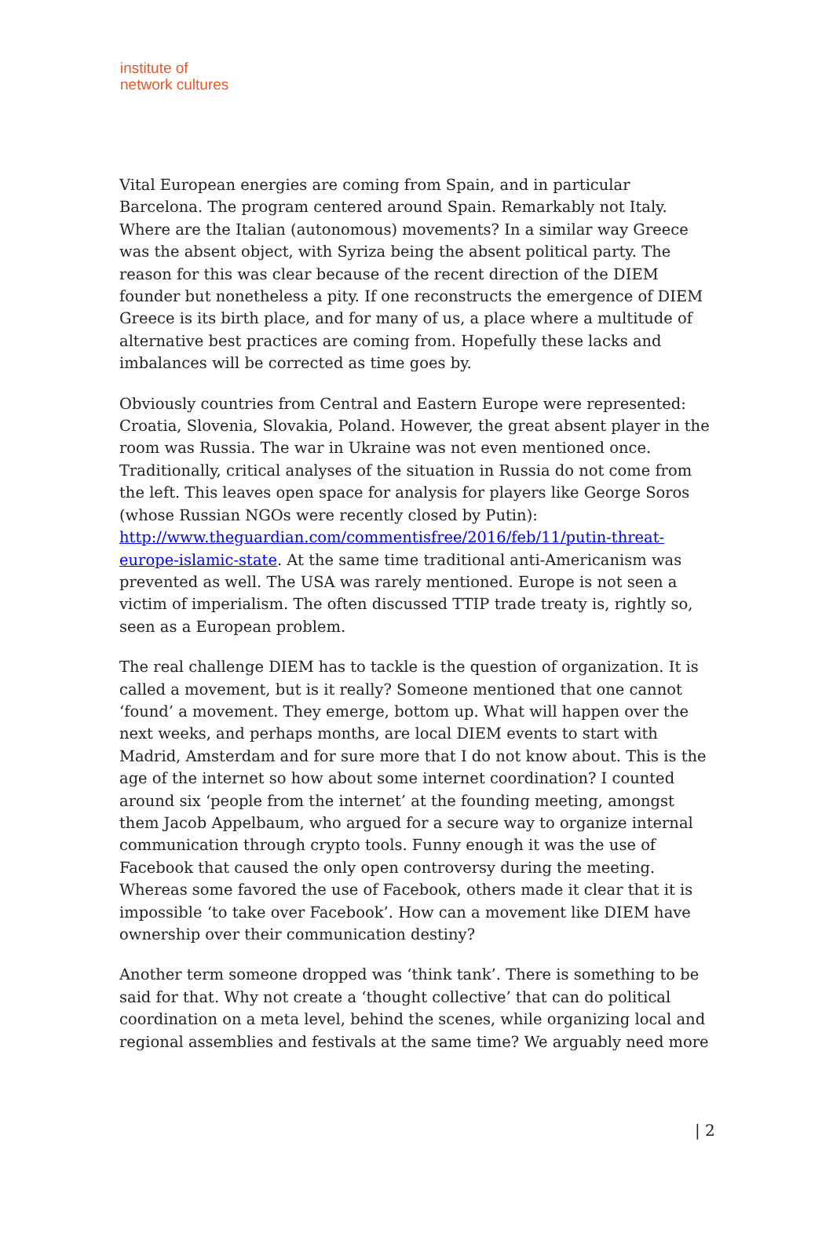institute of
network cultures
Vital European energies are coming from Spain, and in particular Barcelona. The program centered around Spain. Remarkably not Italy. Where are the Italian (autonomous) movements? In a similar way Greece was the absent object, with Syriza being the absent political party. The reason for this was clear because of the recent direction of the DIEM founder but nonetheless a pity. If one reconstructs the emergence of DIEM Greece is its birth place, and for many of us, a place where a multitude of alternative best practices are coming from. Hopefully these lacks and imbalances will be corrected as time goes by.
Obviously countries from Central and Eastern Europe were represented: Croatia, Slovenia, Slovakia, Poland. However, the great absent player in the room was Russia. The war in Ukraine was not even mentioned once. Traditionally, critical analyses of the situation in Russia do not come from the left. This leaves open space for analysis for players like George Soros (whose Russian NGOs were recently closed by Putin): http://www.theguardian.com/commentisfree/2016/feb/11/putin-threat-europe-islamic-state. At the same time traditional anti-Americanism was prevented as well. The USA was rarely mentioned. Europe is not seen a victim of imperialism. The often discussed TTIP trade treaty is, rightly so, seen as a European problem.
The real challenge DIEM has to tackle is the question of organization. It is called a movement, but is it really? Someone mentioned that one cannot ‘found’ a movement. They emerge, bottom up. What will happen over the next weeks, and perhaps months, are local DIEM events to start with Madrid, Amsterdam and for sure more that I do not know about. This is the age of the internet so how about some internet coordination? I counted around six ‘people from the internet’ at the founding meeting, amongst them Jacob Appelbaum, who argued for a secure way to organize internal communication through crypto tools. Funny enough it was the use of Facebook that caused the only open controversy during the meeting. Whereas some favored the use of Facebook, others made it clear that it is impossible ‘to take over Facebook’. How can a movement like DIEM have ownership over their communication destiny?
Another term someone dropped was ‘think tank’. There is something to be said for that. Why not create a ‘thought collective’ that can do political coordination on a meta level, behind the scenes, while organizing local and regional assemblies and festivals at the same time? We arguably need more
| 2